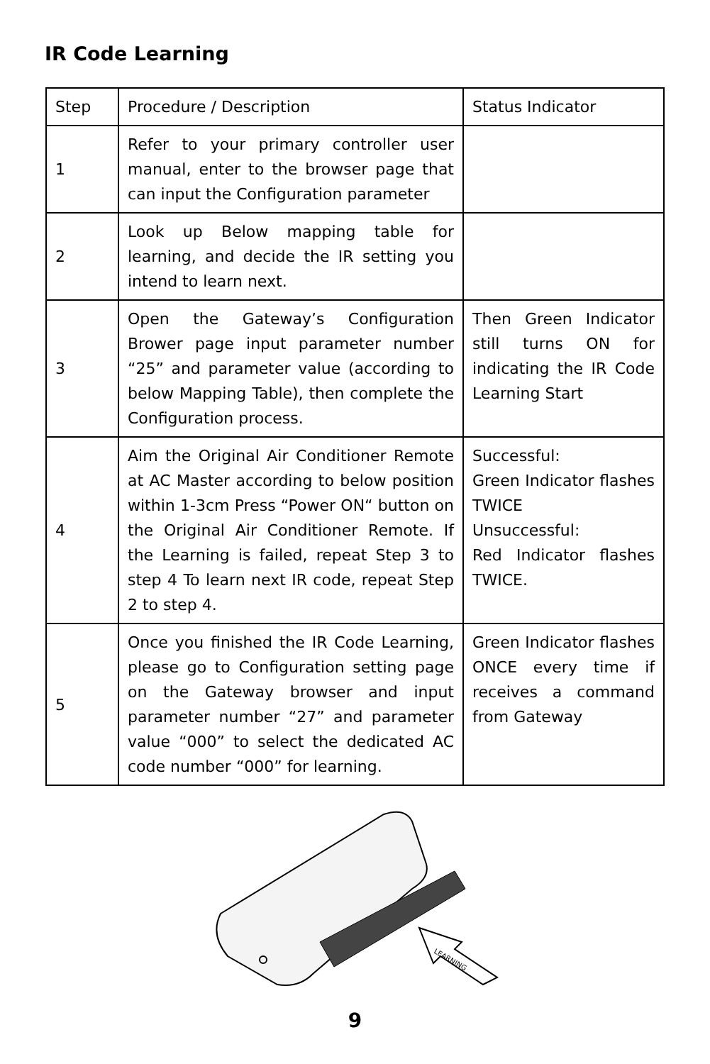IR Code Learning
| Step | Procedure / Description | Status Indicator |
| --- | --- | --- |
| 1 | Refer to your primary controller user manual, enter to the browser page that can input the Configuration parameter | |
| 2 | Look up Below mapping table for learning, and decide the IR setting you intend to learn next. | |
| 3 | Open the Gateway’s Configuration Brower page input parameter number “25” and parameter value (according to below Mapping Table), then complete the Configuration process. | Then Green Indicator still turns ON for indicating the IR Code Learning Start |
| 4 | Aim the Original Air Conditioner Remote at AC Master according to below position within 1-3cm Press “Power ON“ button on the Original Air Conditioner Remote. If the Learning is failed, repeat Step 3 to step 4 To learn next IR code, repeat Step 2 to step 4. | Successful: Green Indicator flashes TWICE Unsuccessful: Red Indicator flashes TWICE. |
| 5 | Once you finished the IR Code Learning, please go to Configuration setting page on the Gateway browser and input parameter number “27” and parameter value “000” to select the dedicated AC code number “000” for learning. | Green Indicator flashes ONCE every time if receives a command from Gateway |
LEARNING
9